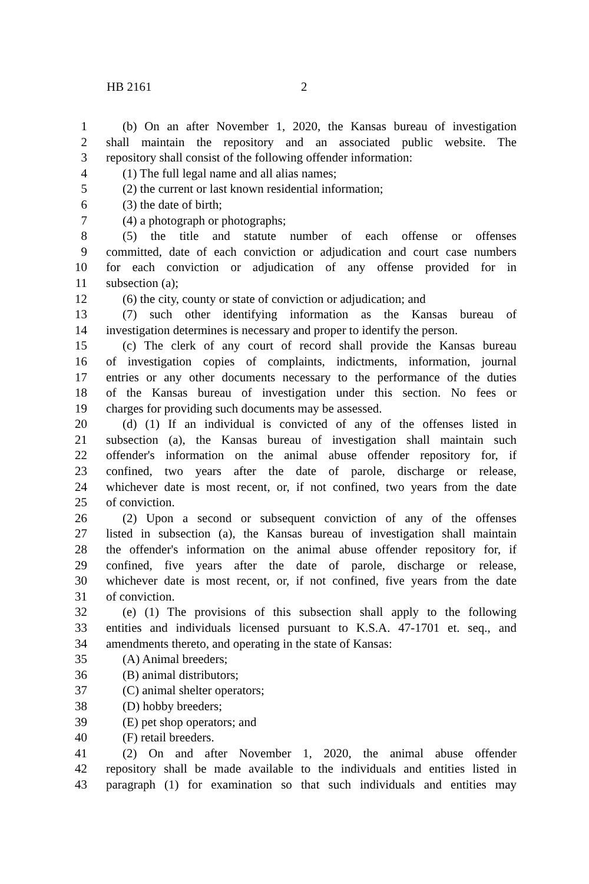HB 2161 2
1 (b) On an after November 1, 2020, the Kansas bureau of investigation
2 shall maintain the repository and an associated public website. The
3 repository shall consist of the following offender information:
4 (1) The full legal name and all alias names;
5 (2) the current or last known residential information;
6 (3) the date of birth;
7 (4) a photograph or photographs;
8 (5) the title and statute number of each offense or offenses
9 committed, date of each conviction or adjudication and court case numbers
10 for each conviction or adjudication of any offense provided for in
11 subsection (a);
12 (6) the city, county or state of conviction or adjudication; and
13 (7) such other identifying information as the Kansas bureau of
14 investigation determines is necessary and proper to identify the person.
15 (c) The clerk of any court of record shall provide the Kansas bureau
16 of investigation copies of complaints, indictments, information, journal
17 entries or any other documents necessary to the performance of the duties
18 of the Kansas bureau of investigation under this section. No fees or
19 charges for providing such documents may be assessed.
20 (d) (1) If an individual is convicted of any of the offenses listed in
21 subsection (a), the Kansas bureau of investigation shall maintain such
22 offender's information on the animal abuse offender repository for, if
23 confined, two years after the date of parole, discharge or release,
24 whichever date is most recent, or, if not confined, two years from the date
25 of conviction.
26 (2) Upon a second or subsequent conviction of any of the offenses
27 listed in subsection (a), the Kansas bureau of investigation shall maintain
28 the offender's information on the animal abuse offender repository for, if
29 confined, five years after the date of parole, discharge or release,
30 whichever date is most recent, or, if not confined, five years from the date
31 of conviction.
32 (e) (1) The provisions of this subsection shall apply to the following
33 entities and individuals licensed pursuant to K.S.A. 47-1701 et. seq., and
34 amendments thereto, and operating in the state of Kansas:
35 (A) Animal breeders;
36 (B) animal distributors;
37 (C) animal shelter operators;
38 (D) hobby breeders;
39 (E) pet shop operators; and
40 (F) retail breeders.
41 (2) On and after November 1, 2020, the animal abuse offender
42 repository shall be made available to the individuals and entities listed in
43 paragraph (1) for examination so that such individuals and entities may